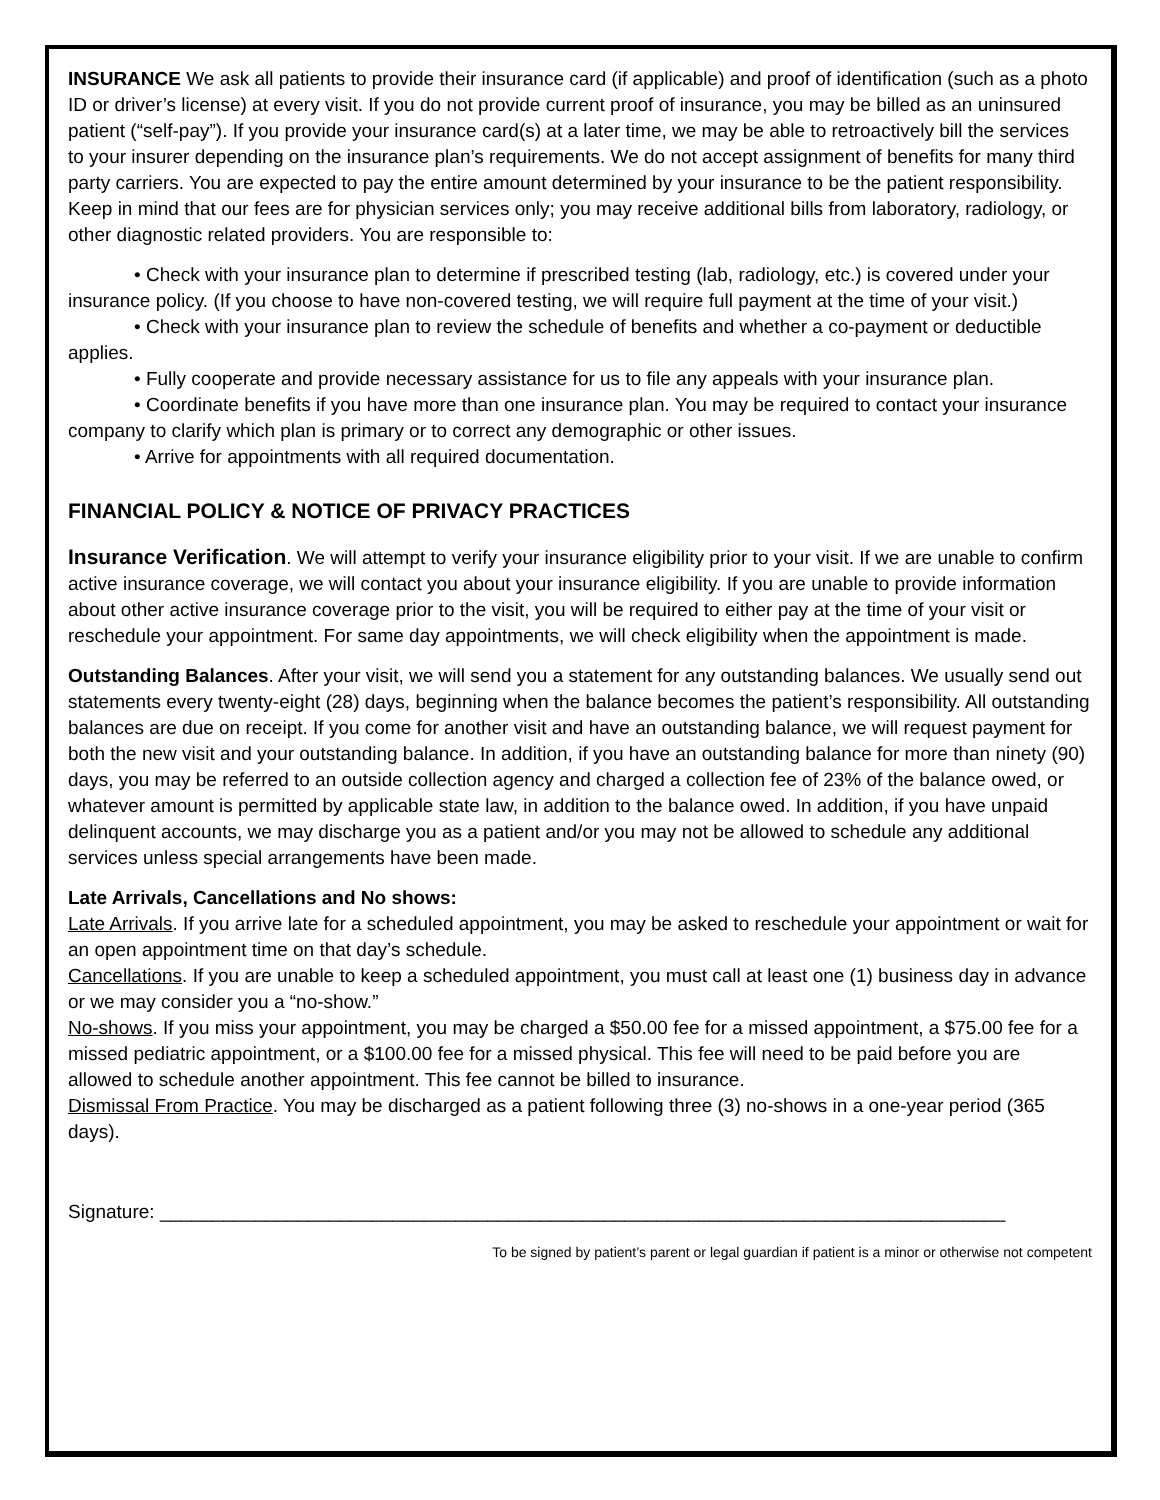INSURANCE We ask all patients to provide their insurance card (if applicable) and proof of identification (such as a photo ID or driver’s license) at every visit. If you do not provide current proof of insurance, you may be billed as an uninsured patient (“self-pay”). If you provide your insurance card(s) at a later time, we may be able to retroactively bill the services to your insurer depending on the insurance plan’s requirements. We do not accept assignment of benefits for many third party carriers. You are expected to pay the entire amount determined by your insurance to be the patient responsibility. Keep in mind that our fees are for physician services only; you may receive additional bills from laboratory, radiology, or other diagnostic related providers. You are responsible to:
• Check with your insurance plan to determine if prescribed testing (lab, radiology, etc.) is covered under your insurance policy. (If you choose to have non-covered testing, we will require full payment at the time of your visit.)
• Check with your insurance plan to review the schedule of benefits and whether a co-payment or deductible applies.
• Fully cooperate and provide necessary assistance for us to file any appeals with your insurance plan.
• Coordinate benefits if you have more than one insurance plan. You may be required to contact your insurance company to clarify which plan is primary or to correct any demographic or other issues.
• Arrive for appointments with all required documentation.
FINANCIAL POLICY & NOTICE OF PRIVACY PRACTICES
Insurance Verification. We will attempt to verify your insurance eligibility prior to your visit. If we are unable to confirm active insurance coverage, we will contact you about your insurance eligibility. If you are unable to provide information about other active insurance coverage prior to the visit, you will be required to either pay at the time of your visit or reschedule your appointment. For same day appointments, we will check eligibility when the appointment is made.
Outstanding Balances. After your visit, we will send you a statement for any outstanding balances. We usually send out statements every twenty-eight (28) days, beginning when the balance becomes the patient’s responsibility. All outstanding balances are due on receipt. If you come for another visit and have an outstanding balance, we will request payment for both the new visit and your outstanding balance. In addition, if you have an outstanding balance for more than ninety (90) days, you may be referred to an outside collection agency and charged a collection fee of 23% of the balance owed, or whatever amount is permitted by applicable state law, in addition to the balance owed. In addition, if you have unpaid delinquent accounts, we may discharge you as a patient and/or you may not be allowed to schedule any additional services unless special arrangements have been made.
Late Arrivals, Cancellations and No shows:
Late Arrivals. If you arrive late for a scheduled appointment, you may be asked to reschedule your appointment or wait for an open appointment time on that day’s schedule.
Cancellations. If you are unable to keep a scheduled appointment, you must call at least one (1) business day in advance or we may consider you a “no-show.”
No-shows. If you miss your appointment, you may be charged a $50.00 fee for a missed appointment, a $75.00 fee for a missed pediatric appointment, or a $100.00 fee for a missed physical. This fee will need to be paid before you are allowed to schedule another appointment. This fee cannot be billed to insurance.
Dismissal From Practice. You may be discharged as a patient following three (3) no-shows in a one-year period (365 days).
Signature: ________________________________________________________________________________
To be signed by patient’s parent or legal guardian if patient is a minor or otherwise not competent